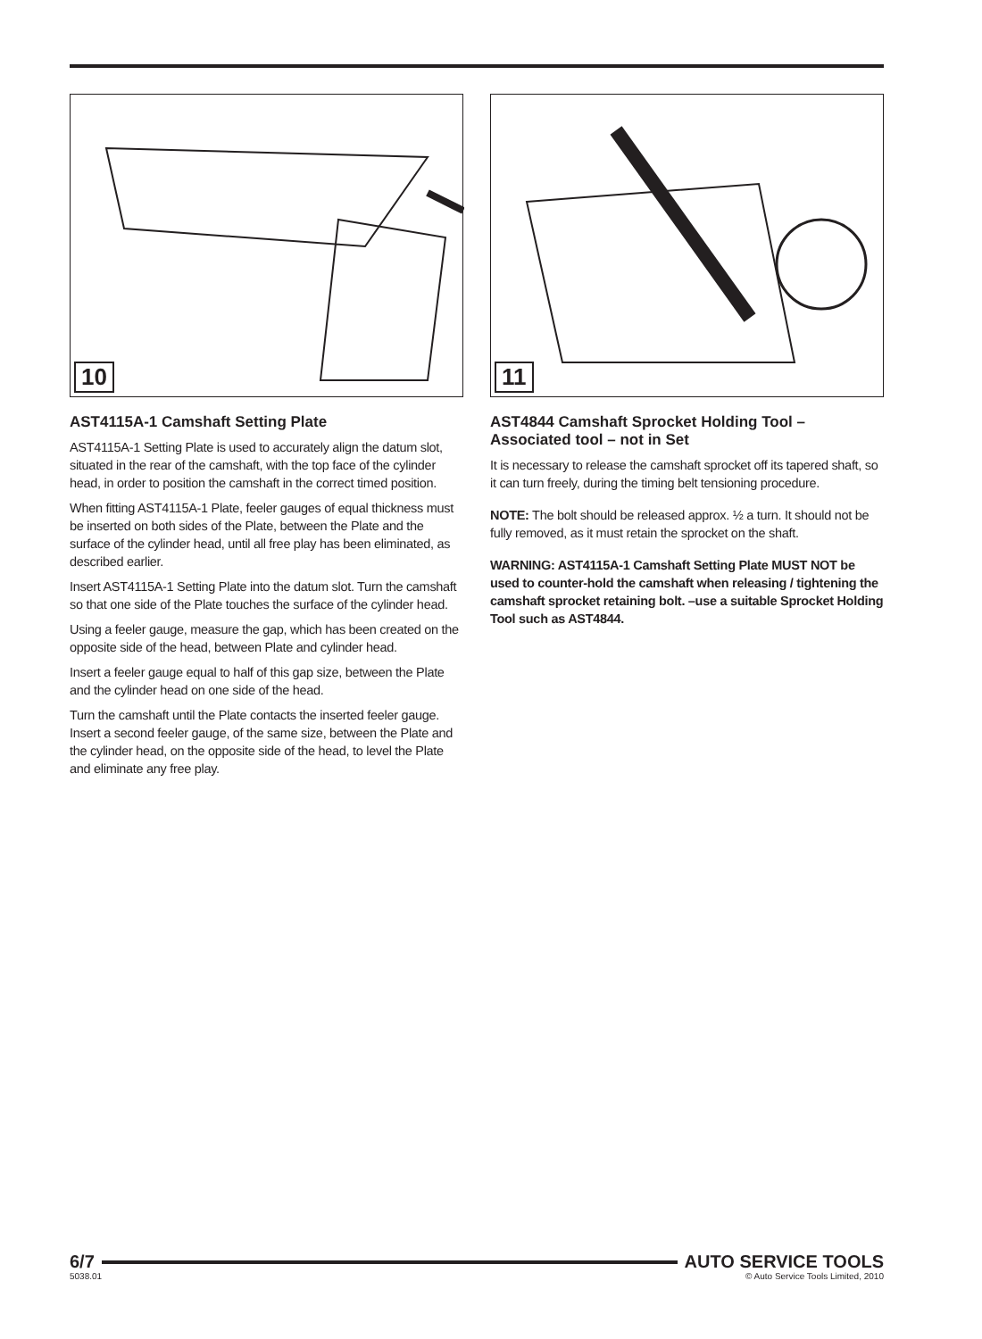10
AST4115A-1 Camshaft Setting Plate
AST4115A-1 Setting Plate is used to accurately align the datum slot, situated in the rear of the camshaft, with the top face of the cylinder head, in order to position the camshaft in the correct timed position.
When fitting AST4115A-1 Plate, feeler gauges of equal thickness must be inserted on both sides of the Plate, between the Plate and the surface of the cylinder head, until all free play has been eliminated, as described earlier.
Insert AST4115A-1 Setting Plate into the datum slot. Turn the camshaft so that one side of the Plate touches the surface of the cylinder head.
Using a feeler gauge, measure the gap, which has been created on the opposite side of the head, between Plate and cylinder head.
Insert a feeler gauge equal to half of this gap size, between the Plate and the cylinder head on one side of the head.
Turn the camshaft until the Plate contacts the inserted feeler gauge. Insert a second feeler gauge, of the same size, between the Plate and the cylinder head, on the opposite side of the head, to level the Plate and eliminate any free play.
11
AST4844 Camshaft Sprocket Holding Tool –
Associated tool – not in Set
It is necessary to release the camshaft sprocket off its tapered shaft, so it can turn freely, during the timing belt tensioning procedure.
NOTE: The bolt should be released approx. ½ a turn. It should not be fully removed, as it must retain the sprocket on the shaft.
WARNING: AST4115A-1 Camshaft Setting Plate MUST NOT be used to counter-hold the camshaft when releasing / tightening the camshaft sprocket retaining bolt. –use a suitable Sprocket Holding Tool such as AST4844.
6/7 AUTO SERVICE TOOLS
5038.01
© Auto Service Tools Limited, 2010